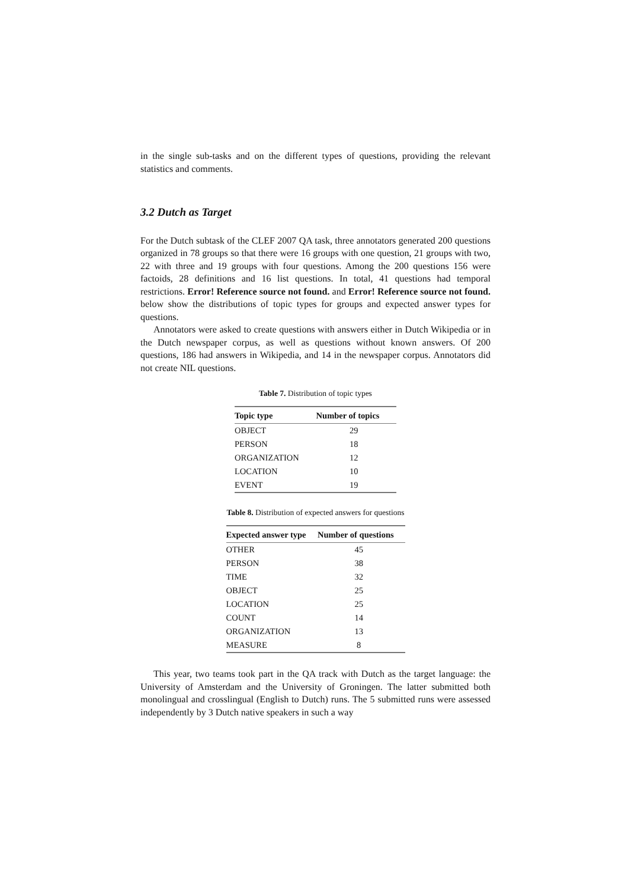in the single sub-tasks and on the different types of questions, providing the relevant statistics and comments.
3.2 Dutch as Target
For the Dutch subtask of the CLEF 2007 QA task, three annotators generated 200 questions organized in 78 groups so that there were 16 groups with one question, 21 groups with two, 22 with three and 19 groups with four questions. Among the 200 questions 156 were factoids, 28 definitions and 16 list questions. In total, 41 questions had temporal restrictions. Error! Reference source not found. and Error! Reference source not found. below show the distributions of topic types for groups and expected answer types for questions.
Annotators were asked to create questions with answers either in Dutch Wikipedia or in the Dutch newspaper corpus, as well as questions without known answers. Of 200 questions, 186 had answers in Wikipedia, and 14 in the newspaper corpus. Annotators did not create NIL questions.
Table 7. Distribution of topic types
| Topic type | Number of topics |
| --- | --- |
| OBJECT | 29 |
| PERSON | 18 |
| ORGANIZATION | 12 |
| LOCATION | 10 |
| EVENT | 19 |
Table 8. Distribution of expected answers for questions
| Expected answer type | Number of questions |
| --- | --- |
| OTHER | 45 |
| PERSON | 38 |
| TIME | 32 |
| OBJECT | 25 |
| LOCATION | 25 |
| COUNT | 14 |
| ORGANIZATION | 13 |
| MEASURE | 8 |
This year, two teams took part in the QA track with Dutch as the target language: the University of Amsterdam and the University of Groningen. The latter submitted both monolingual and crosslingual (English to Dutch) runs. The 5 submitted runs were assessed independently by 3 Dutch native speakers in such a way